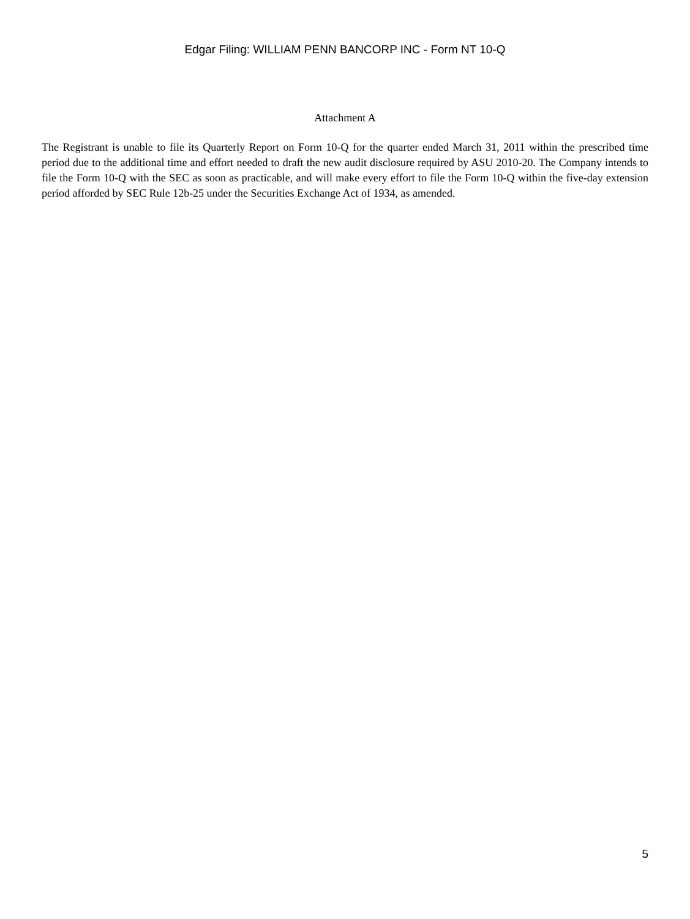Edgar Filing: WILLIAM PENN BANCORP INC - Form NT 10-Q
Attachment A
The Registrant is unable to file its Quarterly Report on Form 10-Q for the quarter ended March 31, 2011 within the prescribed time period due to the additional time and effort needed to draft the new audit disclosure required by ASU 2010-20. The Company intends to file the Form 10-Q with the SEC as soon as practicable, and will make every effort to file the Form 10-Q within the five-day extension period afforded by SEC Rule 12b-25 under the Securities Exchange Act of 1934, as amended.
5